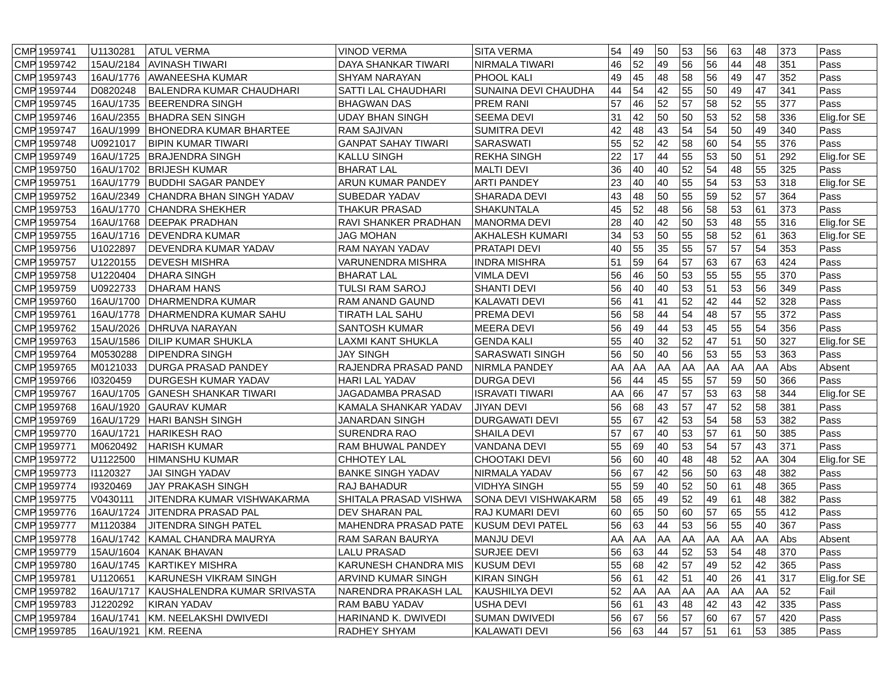| CMP | 1959741 | U1130281 | ATUL VERMA | VINOD VERMA | SITA VERMA | 54 | 49 | 50 | 53 | 56 | 63 | 48 | 373 | Pass |
| CMP | 1959742 | 15AU/2184 | AVINASH TIWARI | DAYA SHANKAR TIWARI | NIRMALA TIWARI | 46 | 52 | 49 | 56 | 56 | 44 | 48 | 351 | Pass |
| CMP | 1959743 | 16AU/1776 | AWANEESHA KUMAR | SHYAM NARAYAN | PHOOL KALI | 49 | 45 | 48 | 58 | 56 | 49 | 47 | 352 | Pass |
| CMP | 1959744 | D0820248 | BALENDRA KUMAR CHAUDHARI | SATTI LAL CHAUDHARI | SUNAINA DEVI CHAUDHA | 44 | 54 | 42 | 55 | 50 | 49 | 47 | 341 | Pass |
| CMP | 1959745 | 16AU/1735 | BEERENDRA SINGH | BHAGWAN DAS | PREM RANI | 57 | 46 | 52 | 57 | 58 | 52 | 55 | 377 | Pass |
| CMP | 1959746 | 16AU/2355 | BHADRA SEN SINGH | UDAY BHAN SINGH | SEEMA DEVI | 31 | 42 | 50 | 50 | 53 | 52 | 58 | 336 | Elig.for SE |
| CMP | 1959747 | 16AU/1999 | BHONEDRA KUMAR BHARTEE | RAM SAJIVAN | SUMITRA DEVI | 42 | 48 | 43 | 54 | 54 | 50 | 49 | 340 | Pass |
| CMP | 1959748 | U0921017 | BIPIN KUMAR TIWARI | GANPAT SAHAY TIWARI | SARASWATI | 55 | 52 | 42 | 58 | 60 | 54 | 55 | 376 | Pass |
| CMP | 1959749 | 16AU/1725 | BRAJENDRA SINGH | KALLU SINGH | REKHA SINGH | 22 | 17 | 44 | 55 | 53 | 50 | 51 | 292 | Elig.for SE |
| CMP | 1959750 | 16AU/1702 | BRIJESH KUMAR | BHARAT LAL | MALTI DEVI | 36 | 40 | 40 | 52 | 54 | 48 | 55 | 325 | Pass |
| CMP | 1959751 | 16AU/1779 | BUDDHI SAGAR PANDEY | ARUN KUMAR PANDEY | ARTI PANDEY | 23 | 40 | 40 | 55 | 54 | 53 | 53 | 318 | Elig.for SE |
| CMP | 1959752 | 16AU/2349 | CHANDRA BHAN SINGH YADAV | SUBEDAR YADAV | SHARADA DEVI | 43 | 48 | 50 | 55 | 59 | 52 | 57 | 364 | Pass |
| CMP | 1959753 | 16AU/1770 | CHANDRA SHEKHER | THAKUR PRASAD | SHAKUNTALA | 45 | 52 | 48 | 56 | 58 | 53 | 61 | 373 | Pass |
| CMP | 1959754 | 16AU/1768 | DEEPAK PRADHAN | RAVI SHANKER PRADHAN | MANORMA DEVI | 28 | 40 | 42 | 50 | 53 | 48 | 55 | 316 | Elig.for SE |
| CMP | 1959755 | 16AU/1716 | DEVENDRA KUMAR | JAG MOHAN | AKHALESH KUMARI | 34 | 53 | 50 | 55 | 58 | 52 | 61 | 363 | Elig.for SE |
| CMP | 1959756 | U1022897 | DEVENDRA KUMAR YADAV | RAM NAYAN YADAV | PRATAPI DEVI | 40 | 55 | 35 | 55 | 57 | 57 | 54 | 353 | Pass |
| CMP | 1959757 | U1220155 | DEVESH MISHRA | VARUNENDRA MISHRA | INDRA MISHRA | 51 | 59 | 64 | 57 | 63 | 67 | 63 | 424 | Pass |
| CMP | 1959758 | U1220404 | DHARA SINGH | BHARAT LAL | VIMLA DEVI | 56 | 46 | 50 | 53 | 55 | 55 | 55 | 370 | Pass |
| CMP | 1959759 | U0922733 | DHARAM HANS | TULSI RAM SAROJ | SHANTI DEVI | 56 | 40 | 40 | 53 | 51 | 53 | 56 | 349 | Pass |
| CMP | 1959760 | 16AU/1700 | DHARMENDRA KUMAR | RAM ANAND GAUND | KALAVATI DEVI | 56 | 41 | 41 | 52 | 42 | 44 | 52 | 328 | Pass |
| CMP | 1959761 | 16AU/1778 | DHARMENDRA KUMAR SAHU | TIRATH LAL SAHU | PREMA DEVI | 56 | 58 | 44 | 54 | 48 | 57 | 55 | 372 | Pass |
| CMP | 1959762 | 15AU/2026 | DHRUVA NARAYAN | SANTOSH KUMAR | MEERA DEVI | 56 | 49 | 44 | 53 | 45 | 55 | 54 | 356 | Pass |
| CMP | 1959763 | 15AU/1586 | DILIP KUMAR SHUKLA | LAXMI KANT SHUKLA | GENDA KALI | 55 | 40 | 32 | 52 | 47 | 51 | 50 | 327 | Elig.for SE |
| CMP | 1959764 | M0530288 | DIPENDRA SINGH | JAY SINGH | SARASWATI SINGH | 56 | 50 | 40 | 56 | 53 | 55 | 53 | 363 | Pass |
| CMP | 1959765 | M0121033 | DURGA PRASAD PANDEY | RAJENDRA PRASAD PAND | NIRMLA PANDEY | AA | AA | AA | AA | AA | AA | AA | Abs | Absent |
| CMP | 1959766 | I0320459 | DURGESH KUMAR YADAV | HARI LAL YADAV | DURGA DEVI | 56 | 44 | 45 | 55 | 57 | 59 | 50 | 366 | Pass |
| CMP | 1959767 | 16AU/1705 | GANESH SHANKAR TIWARI | JAGADAMBA PRASAD | ISRAVATI TIWARI | AA | 66 | 47 | 57 | 53 | 63 | 58 | 344 | Elig.for SE |
| CMP | 1959768 | 16AU/1920 | GAURAV KUMAR | KAMALA SHANKAR YADAV | JIYAN DEVI | 56 | 68 | 43 | 57 | 47 | 52 | 58 | 381 | Pass |
| CMP | 1959769 | 16AU/1729 | HARI BANSH SINGH | JANARDAN SINGH | DURGAWATI DEVI | 55 | 67 | 42 | 53 | 54 | 58 | 53 | 382 | Pass |
| CMP | 1959770 | 16AU/1721 | HARIKESH RAO | SURENDRA RAO | SHAILA DEVI | 57 | 67 | 40 | 53 | 57 | 61 | 50 | 385 | Pass |
| CMP | 1959771 | M0620492 | HARISH KUMAR | RAM BHUWAL PANDEY | VANDANA DEVI | 55 | 69 | 40 | 53 | 54 | 57 | 43 | 371 | Pass |
| CMP | 1959772 | U1122500 | HIMANSHU KUMAR | CHHOTEY LAL | CHOOTAKI DEVI | 56 | 60 | 40 | 48 | 48 | 52 | AA | 304 | Elig.for SE |
| CMP | 1959773 | I1120327 | JAI SINGH YADAV | BANKE SINGH YADAV | NIRMALA YADAV | 56 | 67 | 42 | 56 | 50 | 63 | 48 | 382 | Pass |
| CMP | 1959774 | I9320469 | JAY PRAKASH SINGH | RAJ BAHADUR | VIDHYA SINGH | 55 | 59 | 40 | 52 | 50 | 61 | 48 | 365 | Pass |
| CMP | 1959775 | V0430111 | JITENDRA KUMAR VISHWAKARMA | SHITALA PRASAD VISHWA | SONA DEVI VISHWAKARM | 58 | 65 | 49 | 52 | 49 | 61 | 48 | 382 | Pass |
| CMP | 1959776 | 16AU/1724 | JITENDRA PRASAD PAL | DEV SHARAN PAL | RAJ KUMARI DEVI | 60 | 65 | 50 | 60 | 57 | 65 | 55 | 412 | Pass |
| CMP | 1959777 | M1120384 | JITENDRA SINGH PATEL | MAHENDRA PRASAD PATE | KUSUM DEVI PATEL | 56 | 63 | 44 | 53 | 56 | 55 | 40 | 367 | Pass |
| CMP | 1959778 | 16AU/1742 | KAMAL CHANDRA MAURYA | RAM SARAN BAURYA | MANJU DEVI | AA | AA | AA | AA | AA | AA | AA | Abs | Absent |
| CMP | 1959779 | 15AU/1604 | KANAK BHAVAN | LALU PRASAD | SURJEE DEVI | 56 | 63 | 44 | 52 | 53 | 54 | 48 | 370 | Pass |
| CMP | 1959780 | 16AU/1745 | KARTIKEY MISHRA | KARUNESH CHANDRA MIS | KUSUM DEVI | 55 | 68 | 42 | 57 | 49 | 52 | 42 | 365 | Pass |
| CMP | 1959781 | U1120651 | KARUNESH VIKRAM SINGH | ARVIND KUMAR SINGH | KIRAN SINGH | 56 | 61 | 42 | 51 | 40 | 26 | 41 | 317 | Elig.for SE |
| CMP | 1959782 | 16AU/1717 | KAUSHALENDRA KUMAR SRIVASTA | NARENDRA PRAKASH LAL | KAUSHILYA DEVI | 52 | AA | AA | AA | AA | AA | AA | 52 | Fail |
| CMP | 1959783 | J1220292 | KIRAN YADAV | RAM BABU YADAV | USHA DEVI | 56 | 61 | 43 | 48 | 42 | 43 | 42 | 335 | Pass |
| CMP | 1959784 | 16AU/1741 | KM. NEELAKSHI DWIVEDI | HARINAND K. DWIVEDI | SUMAN DWIVEDI | 56 | 67 | 56 | 57 | 60 | 67 | 57 | 420 | Pass |
| CMP | 1959785 | 16AU/1921 | KM. REENA | RADHEY SHYAM | KALAWATI DEVI | 56 | 63 | 44 | 57 | 51 | 61 | 53 | 385 | Pass |